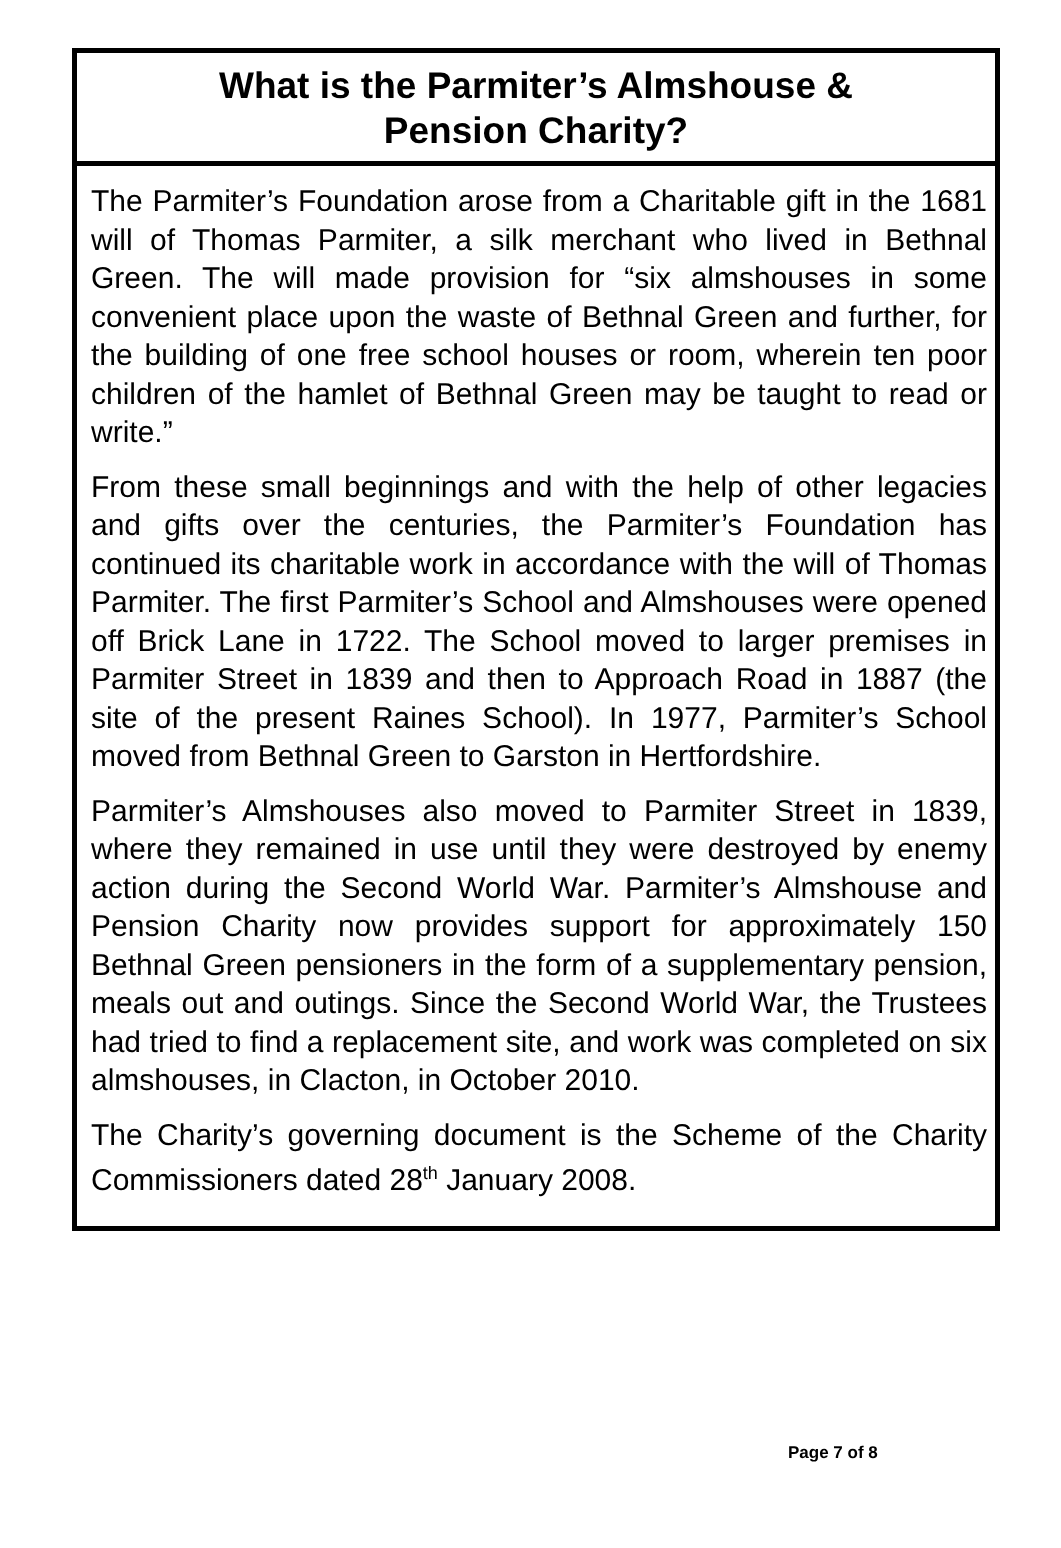What is the Parmiter’s Almshouse &
Pension Charity?
The Parmiter’s Foundation arose from a Charitable gift in the 1681 will of Thomas Parmiter, a silk merchant who lived in Bethnal Green. The will made provision for “six almshouses in some convenient place upon the waste of Bethnal Green and further, for the building of one free school houses or room, wherein ten poor children of the hamlet of Bethnal Green may be taught to read or write.”
From these small beginnings and with the help of other legacies and gifts over the centuries, the Parmiter’s Foundation has continued its charitable work in accordance with the will of Thomas Parmiter. The first Parmiter’s School and Almshouses were opened off Brick Lane in 1722. The School moved to larger premises in Parmiter Street in 1839 and then to Approach Road in 1887 (the site of the present Raines School). In 1977, Parmiter’s School moved from Bethnal Green to Garston in Hertfordshire.
Parmiter’s Almshouses also moved to Parmiter Street in 1839, where they remained in use until they were destroyed by enemy action during the Second World War. Parmiter’s Almshouse and Pension Charity now provides support for approximately 150 Bethnal Green pensioners in the form of a supplementary pension, meals out and outings. Since the Second World War, the Trustees had tried to find a replacement site, and work was completed on six almshouses, in Clacton, in October 2010.
The Charity’s governing document is the Scheme of the Charity Commissioners dated 28<sup>th</sup> January 2008.
Page 7 of 8